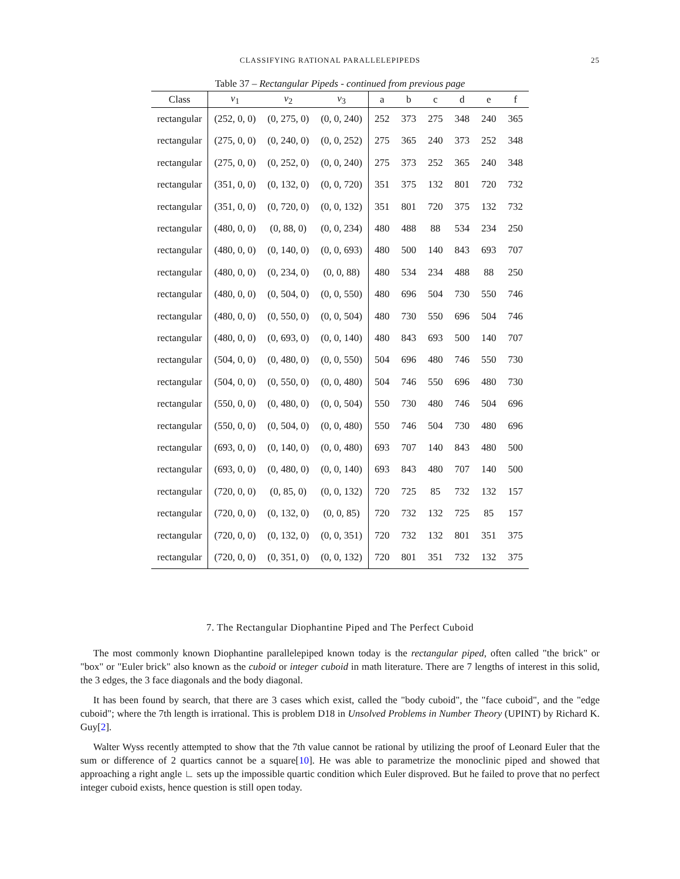CLASSIFYING RATIONAL PARALLELEPIPEDS 25
Table 37 – Rectangular Pipeds - continued from previous page
| Class | v<sub>1</sub> | v<sub>2</sub> | v<sub>3</sub> | a | b | c | d | e | f |
| --- | --- | --- | --- | --- | --- | --- | --- | --- | --- |
| rectangular | (252, 0, 0) | (0, 275, 0) | (0, 0, 240) | 252 | 373 | 275 | 348 | 240 | 365 |
| rectangular | (275, 0, 0) | (0, 240, 0) | (0, 0, 252) | 275 | 365 | 240 | 373 | 252 | 348 |
| rectangular | (275, 0, 0) | (0, 252, 0) | (0, 0, 240) | 275 | 373 | 252 | 365 | 240 | 348 |
| rectangular | (351, 0, 0) | (0, 132, 0) | (0, 0, 720) | 351 | 375 | 132 | 801 | 720 | 732 |
| rectangular | (351, 0, 0) | (0, 720, 0) | (0, 0, 132) | 351 | 801 | 720 | 375 | 132 | 732 |
| rectangular | (480, 0, 0) | (0, 88, 0) | (0, 0, 234) | 480 | 488 | 88 | 534 | 234 | 250 |
| rectangular | (480, 0, 0) | (0, 140, 0) | (0, 0, 693) | 480 | 500 | 140 | 843 | 693 | 707 |
| rectangular | (480, 0, 0) | (0, 234, 0) | (0, 0, 88) | 480 | 534 | 234 | 488 | 88 | 250 |
| rectangular | (480, 0, 0) | (0, 504, 0) | (0, 0, 550) | 480 | 696 | 504 | 730 | 550 | 746 |
| rectangular | (480, 0, 0) | (0, 550, 0) | (0, 0, 504) | 480 | 730 | 550 | 696 | 504 | 746 |
| rectangular | (480, 0, 0) | (0, 693, 0) | (0, 0, 140) | 480 | 843 | 693 | 500 | 140 | 707 |
| rectangular | (504, 0, 0) | (0, 480, 0) | (0, 0, 550) | 504 | 696 | 480 | 746 | 550 | 730 |
| rectangular | (504, 0, 0) | (0, 550, 0) | (0, 0, 480) | 504 | 746 | 550 | 696 | 480 | 730 |
| rectangular | (550, 0, 0) | (0, 480, 0) | (0, 0, 504) | 550 | 730 | 480 | 746 | 504 | 696 |
| rectangular | (550, 0, 0) | (0, 504, 0) | (0, 0, 480) | 550 | 746 | 504 | 730 | 480 | 696 |
| rectangular | (693, 0, 0) | (0, 140, 0) | (0, 0, 480) | 693 | 707 | 140 | 843 | 480 | 500 |
| rectangular | (693, 0, 0) | (0, 480, 0) | (0, 0, 140) | 693 | 843 | 480 | 707 | 140 | 500 |
| rectangular | (720, 0, 0) | (0, 85, 0) | (0, 0, 132) | 720 | 725 | 85 | 732 | 132 | 157 |
| rectangular | (720, 0, 0) | (0, 132, 0) | (0, 0, 85) | 720 | 732 | 132 | 725 | 85 | 157 |
| rectangular | (720, 0, 0) | (0, 132, 0) | (0, 0, 351) | 720 | 732 | 132 | 801 | 351 | 375 |
| rectangular | (720, 0, 0) | (0, 351, 0) | (0, 0, 132) | 720 | 801 | 351 | 732 | 132 | 375 |
7. The Rectangular Diophantine Piped and The Perfect Cuboid
The most commonly known Diophantine parallelepiped known today is the rectangular piped, often called "the brick" or "box" or "Euler brick" also known as the cuboid or integer cuboid in math literature. There are 7 lengths of interest in this solid, the 3 edges, the 3 face diagonals and the body diagonal.
It has been found by search, that there are 3 cases which exist, called the "body cuboid", the "face cuboid", and the "edge cuboid"; where the 7th length is irrational. This is problem D18 in Unsolved Problems in Number Theory (UPINT) by Richard K. Guy[2].
Walter Wyss recently attempted to show that the 7th value cannot be rational by utilizing the proof of Leonard Euler that the sum or difference of 2 quartics cannot be a square[10]. He was able to parametrize the monoclinic piped and showed that approaching a right angle ∟ sets up the impossible quartic condition which Euler disproved. But he failed to prove that no perfect integer cuboid exists, hence question is still open today.